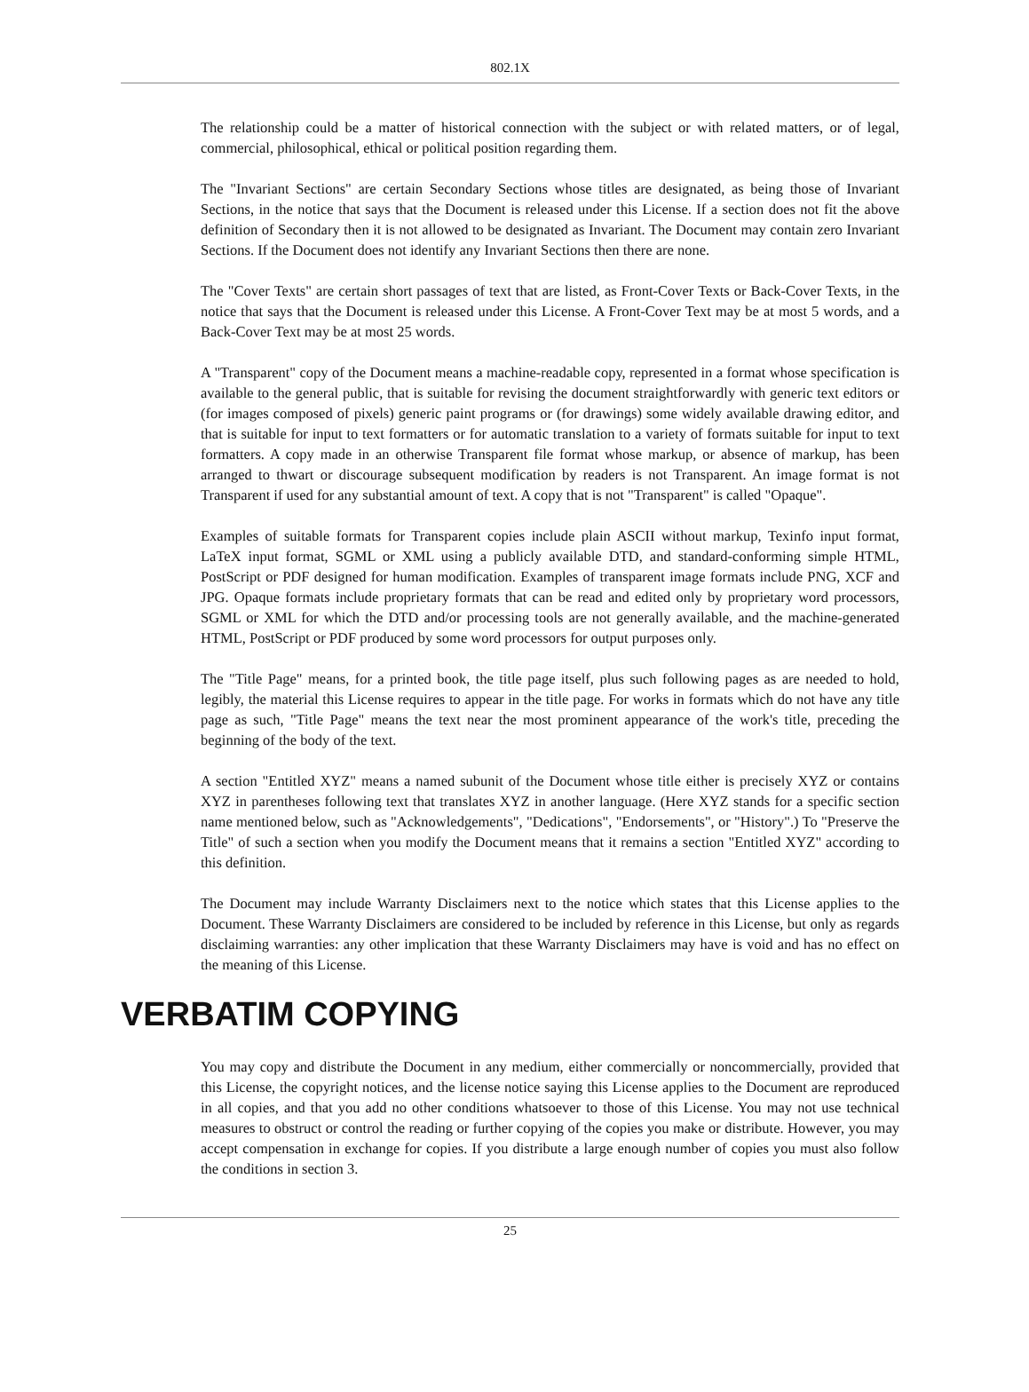802.1X
The relationship could be a matter of historical connection with the subject or with related matters, or of legal, commercial, philosophical, ethical or political position regarding them.
The "Invariant Sections" are certain Secondary Sections whose titles are designated, as being those of Invariant Sections, in the notice that says that the Document is released under this License. If a section does not fit the above definition of Secondary then it is not allowed to be designated as Invariant. The Document may contain zero Invariant Sections. If the Document does not identify any Invariant Sections then there are none.
The "Cover Texts" are certain short passages of text that are listed, as Front-Cover Texts or Back-Cover Texts, in the notice that says that the Document is released under this License. A Front-Cover Text may be at most 5 words, and a Back-Cover Text may be at most 25 words.
A "Transparent" copy of the Document means a machine-readable copy, represented in a format whose specification is available to the general public, that is suitable for revising the document straightforwardly with generic text editors or (for images composed of pixels) generic paint programs or (for drawings) some widely available drawing editor, and that is suitable for input to text formatters or for automatic translation to a variety of formats suitable for input to text formatters. A copy made in an otherwise Transparent file format whose markup, or absence of markup, has been arranged to thwart or discourage subsequent modification by readers is not Transparent. An image format is not Transparent if used for any substantial amount of text. A copy that is not "Transparent" is called "Opaque".
Examples of suitable formats for Transparent copies include plain ASCII without markup, Texinfo input format, LaTeX input format, SGML or XML using a publicly available DTD, and standard-conforming simple HTML, PostScript or PDF designed for human modification. Examples of transparent image formats include PNG, XCF and JPG. Opaque formats include proprietary formats that can be read and edited only by proprietary word processors, SGML or XML for which the DTD and/or processing tools are not generally available, and the machine-generated HTML, PostScript or PDF produced by some word processors for output purposes only.
The "Title Page" means, for a printed book, the title page itself, plus such following pages as are needed to hold, legibly, the material this License requires to appear in the title page. For works in formats which do not have any title page as such, "Title Page" means the text near the most prominent appearance of the work's title, preceding the beginning of the body of the text.
A section "Entitled XYZ" means a named subunit of the Document whose title either is precisely XYZ or contains XYZ in parentheses following text that translates XYZ in another language. (Here XYZ stands for a specific section name mentioned below, such as "Acknowledgements", "Dedications", "Endorsements", or "History".) To "Preserve the Title" of such a section when you modify the Document means that it remains a section "Entitled XYZ" according to this definition.
The Document may include Warranty Disclaimers next to the notice which states that this License applies to the Document. These Warranty Disclaimers are considered to be included by reference in this License, but only as regards disclaiming warranties: any other implication that these Warranty Disclaimers may have is void and has no effect on the meaning of this License.
VERBATIM COPYING
You may copy and distribute the Document in any medium, either commercially or noncommercially, provided that this License, the copyright notices, and the license notice saying this License applies to the Document are reproduced in all copies, and that you add no other conditions whatsoever to those of this License. You may not use technical measures to obstruct or control the reading or further copying of the copies you make or distribute. However, you may accept compensation in exchange for copies. If you distribute a large enough number of copies you must also follow the conditions in section 3.
25